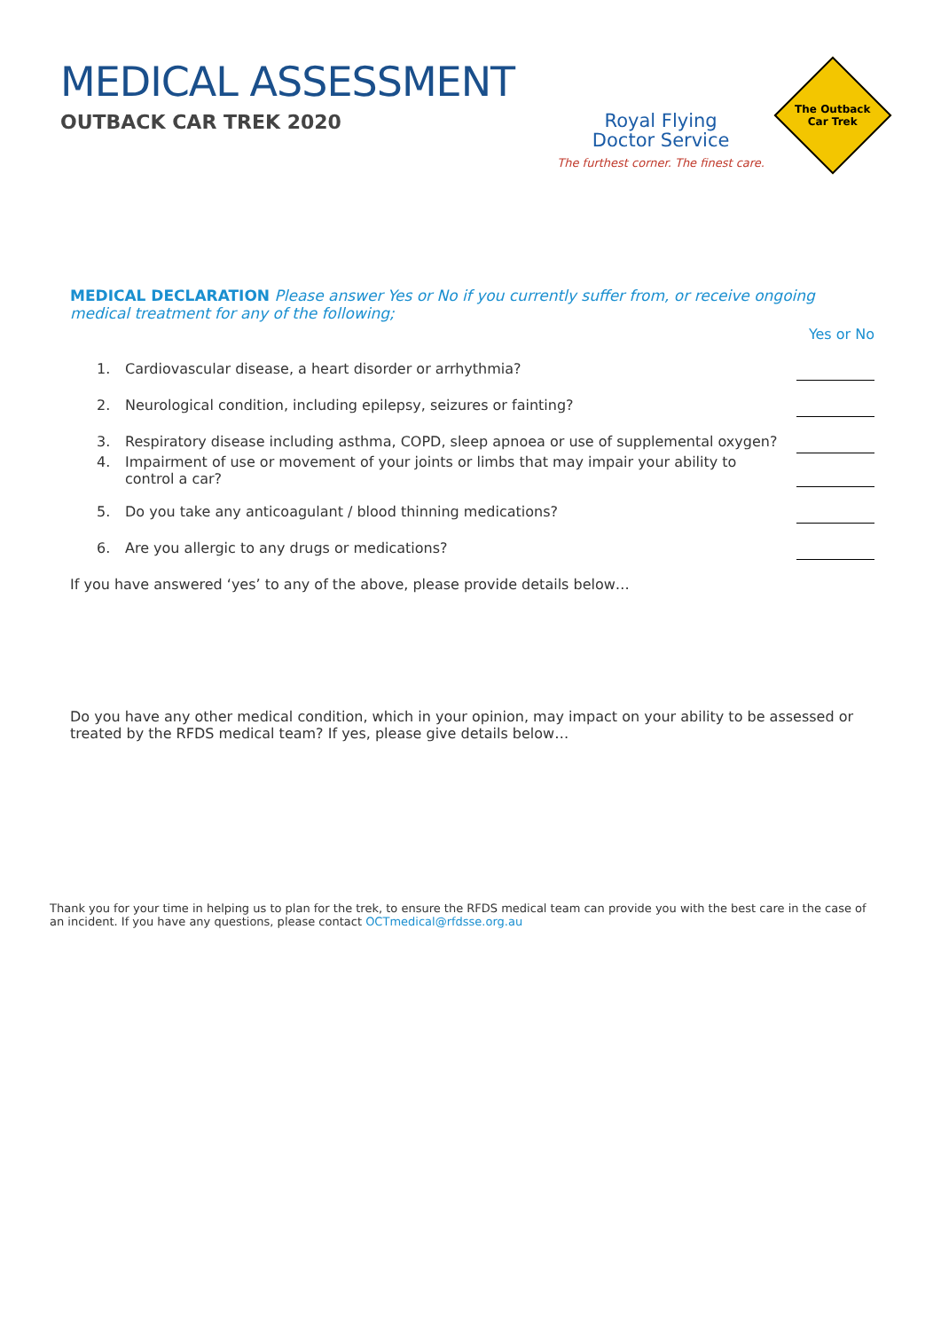MEDICAL ASSESSMENT
OUTBACK CAR TREK 2020
Royal Flying
Doctor Service
The furthest corner. The finest care.
The Outback
Car Trek
MEDICAL DECLARATION Please answer Yes or No if you currently suffer from, or receive ongoing medical treatment for any of the following;
Yes or No
1. Cardiovascular disease, a heart disorder or arrhythmia?
2. Neurological condition, including epilepsy, seizures or fainting?
3. Respiratory disease including asthma, COPD, sleep apnoea or use of supplemental oxygen?
4. Impairment of use or movement of your joints or limbs that may impair your ability to control a car?
5. Do you take any anticoagulant / blood thinning medications?
6. Are you allergic to any drugs or medications?
If you have answered ‘yes’ to any of the above, please provide details below…
Do you have any other medical condition, which in your opinion, may impact on your ability to be assessed or treated by the RFDS medical team? If yes, please give details below…
Thank you for your time in helping us to plan for the trek, to ensure the RFDS medical team can provide you with the best care in the case of an incident. If you have any questions, please contact OCTmedical@rfdsse.org.au